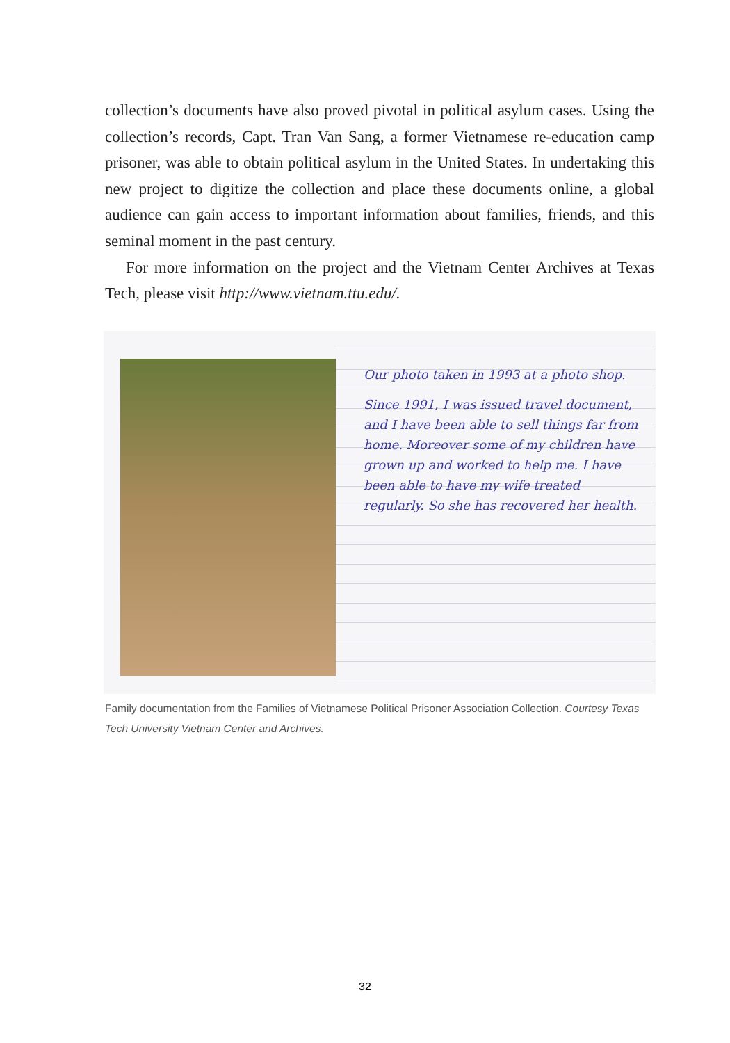collection’s documents have also proved pivotal in political asylum cases. Using the collection’s records, Capt. Tran Van Sang, a former Vietnamese re-education camp prisoner, was able to obtain political asylum in the United States. In undertaking this new project to digitize the collection and place these documents online, a global audience can gain access to important information about families, friends, and this seminal moment in the past century.
For more information on the project and the Vietnam Center Archives at Texas Tech, please visit http://www.vietnam.ttu.edu/.
Our photo taken in 1993 at a photo shop.
Since 1991, I was issued travel document, and I have been able to sell things far from home. Moreover some of my children have grown up and worked to help me. I have been able to have my wife treated regularly. So she has recovered her health.
Family documentation from the Families of Vietnamese Political Prisoner Association Collection. Courtesy Texas Tech University Vietnam Center and Archives.
32